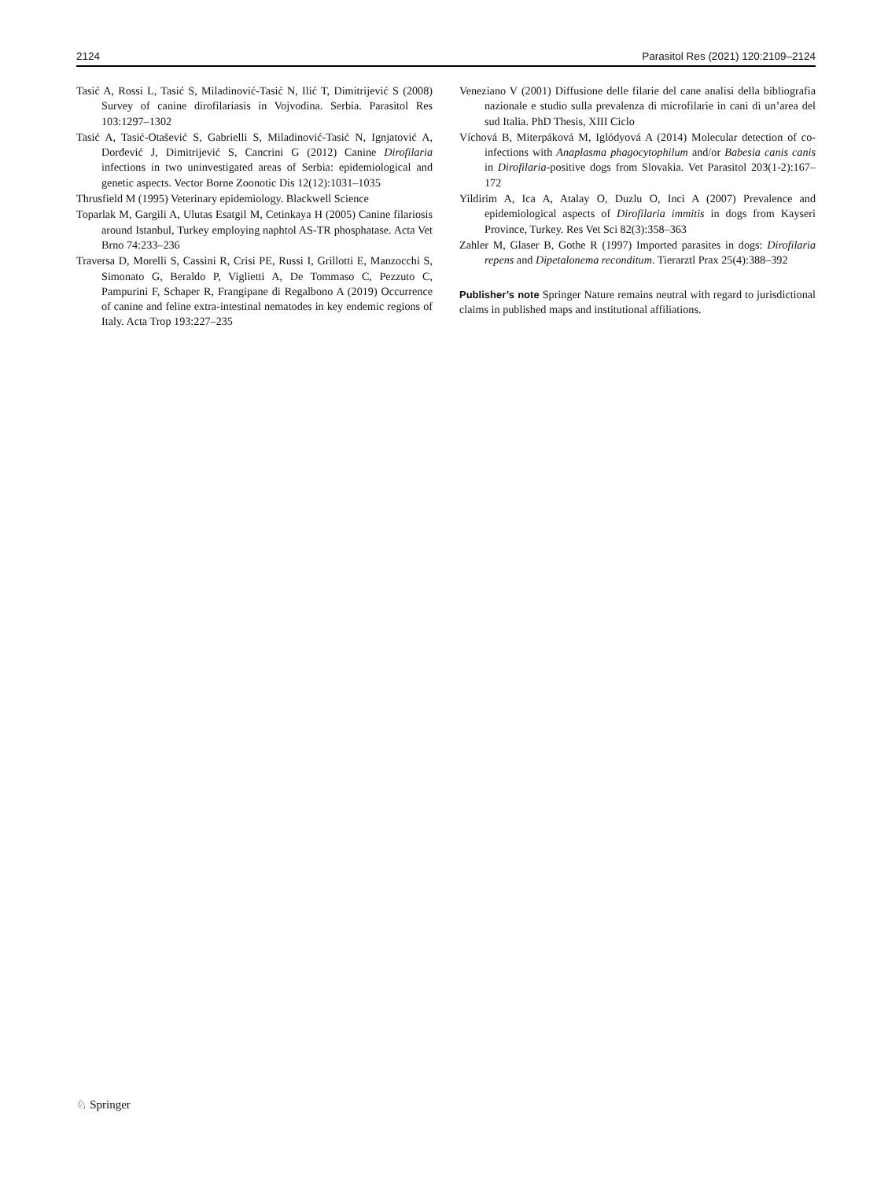2124 Parasitol Res (2021) 120:2109–2124
Tasić A, Rossi L, Tasić S, Miladinović-Tasić N, Ilić T, Dimitrijević S (2008) Survey of canine dirofilariasis in Vojvodina. Serbia. Parasitol Res 103:1297–1302
Tasić A, Tasić-Otašević S, Gabrielli S, Miladinović-Tasić N, Ignjatović A, Dorđević J, Dimitrijević S, Cancrini G (2012) Canine Dirofilaria infections in two uninvestigated areas of Serbia: epidemiological and genetic aspects. Vector Borne Zoonotic Dis 12(12):1031–1035
Thrusfield M (1995) Veterinary epidemiology. Blackwell Science
Toparlak M, Gargili A, Ulutas Esatgil M, Cetinkaya H (2005) Canine filariosis around Istanbul, Turkey employing naphtol AS-TR phosphatase. Acta Vet Brno 74:233–236
Traversa D, Morelli S, Cassini R, Crisi PE, Russi I, Grillotti E, Manzocchi S, Simonato G, Beraldo P, Viglietti A, De Tommaso C, Pezzuto C, Pampurini F, Schaper R, Frangipane di Regalbono A (2019) Occurrence of canine and feline extra-intestinal nematodes in key endemic regions of Italy. Acta Trop 193:227–235
Veneziano V (2001) Diffusione delle filarie del cane analisi della bibliografia nazionale e studio sulla prevalenza di microfilarie in cani di un’area del sud Italia. PhD Thesis, XIII Ciclo
Víchová B, Miterpáková M, Iglódyová A (2014) Molecular detection of co-infections with Anaplasma phagocytophilum and/or Babesia canis canis in Dirofilaria-positive dogs from Slovakia. Vet Parasitol 203(1-2):167–172
Yildirim A, Ica A, Atalay O, Duzlu O, Inci A (2007) Prevalence and epidemiological aspects of Dirofilaria immitis in dogs from Kayseri Province, Turkey. Res Vet Sci 82(3):358–363
Zahler M, Glaser B, Gothe R (1997) Imported parasites in dogs: Dirofilaria repens and Dipetalonema reconditum. Tierarztl Prax 25(4):388–392
Publisher’s note Springer Nature remains neutral with regard to jurisdictional claims in published maps and institutional affiliations.
♘ Springer